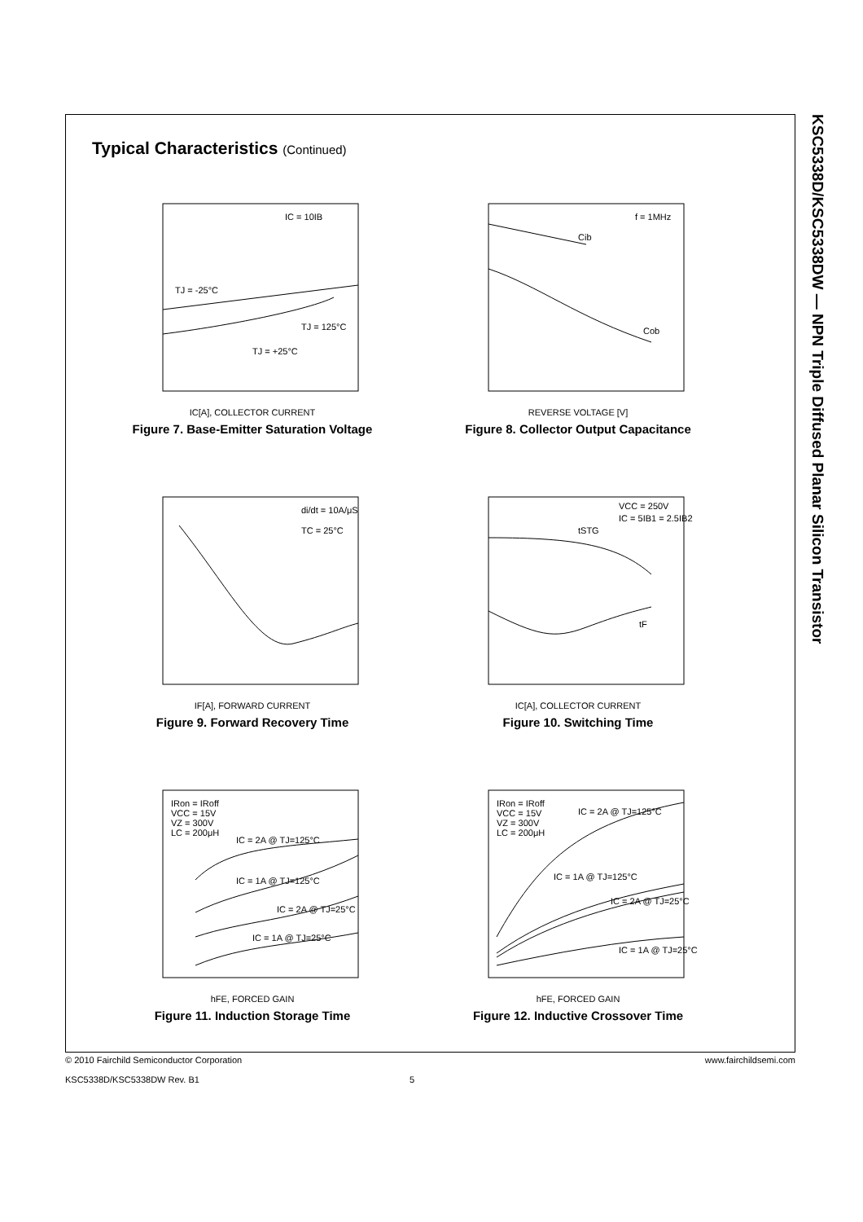KSC5338D/KSC5338DW — NPN Triple Diffused Planar Silicon Transistor
Typical Characteristics (Continued)
IC = 10IB
TJ = -25°C
TJ = 125°C
TJ = +25°C
IC[A], COLLECTOR CURRENT
Figure 7. Base-Emitter Saturation Voltage
f = 1MHz
Cib
Cob
REVERSE VOLTAGE [V]
Figure 8. Collector Output Capacitance
di/dt = 10A/μS
TC = 25°C
IF[A], FORWARD CURRENT
Figure 9. Forward Recovery Time
VCC = 250V
IC = 5IB1 = 2.5IB2
tSTG
tF
IC[A], COLLECTOR CURRENT
Figure 10. Switching Time
IRon = IRoff
VCC = 15V
VZ = 300V
LC = 200μH
IC = 2A @ TJ=125°C
IC = 1A @ TJ=125°C
IC = 2A @ TJ=25°C
IC = 1A @ TJ=25°C
hFE, FORCED GAIN
Figure 11. Induction Storage Time
IRon = IRoff
VCC = 15V
VZ = 300V
LC = 200μH
IC = 2A @ TJ=125°C
IC = 1A @ TJ=125°C
IC = 2A @ TJ=25°C
IC = 1A @ TJ=25°C
hFE, FORCED GAIN
Figure 12. Inductive Crossover Time
© 2010 Fairchild Semiconductor Corporation www.fairchildsemi.com
KSC5338D/KSC5338DW Rev. B1 5